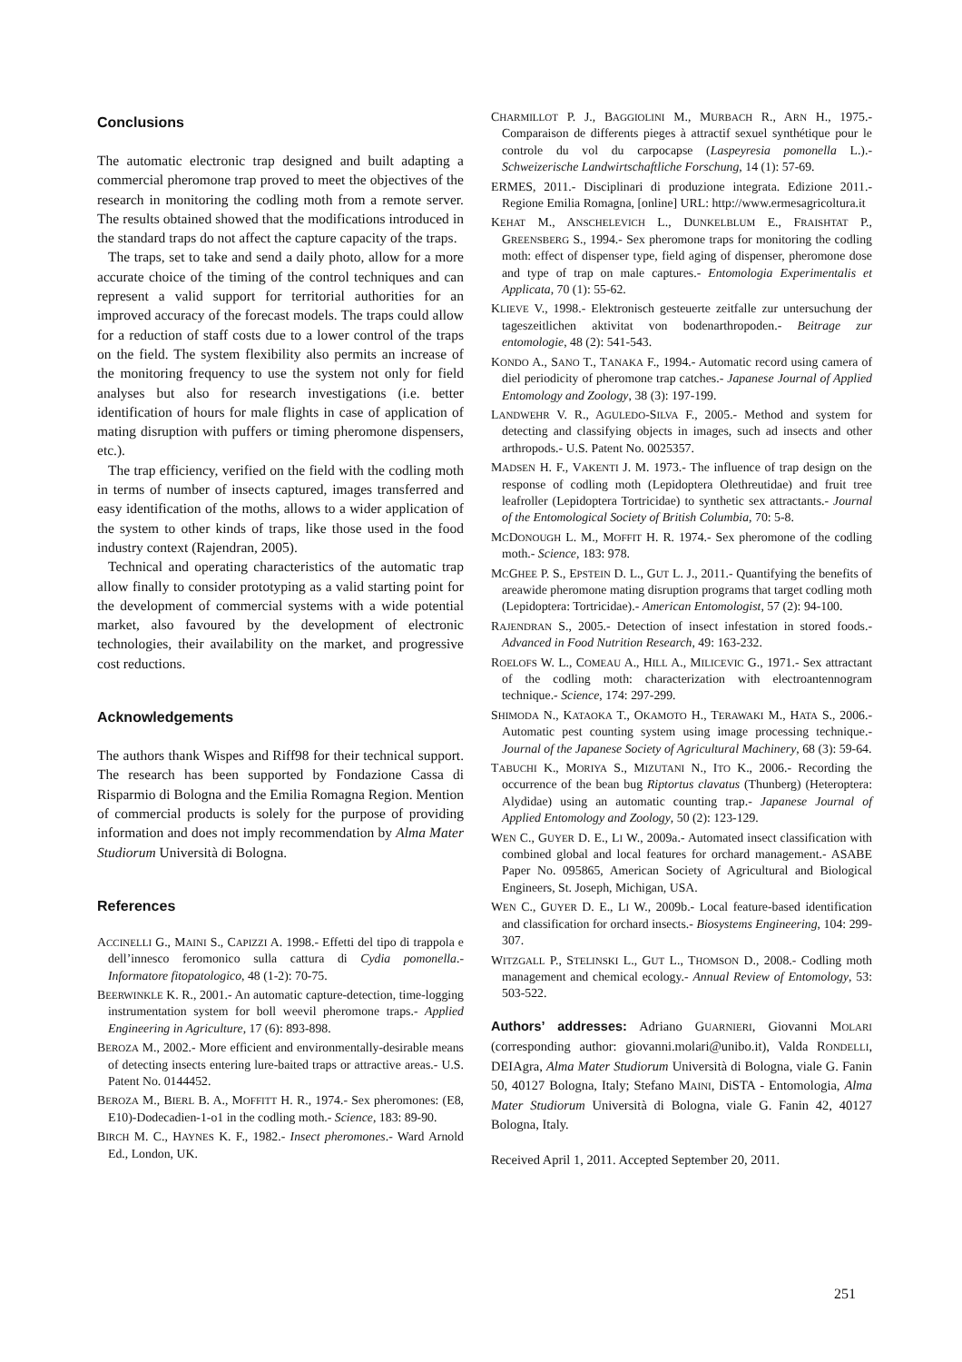Conclusions
The automatic electronic trap designed and built adapting a commercial pheromone trap proved to meet the objectives of the research in monitoring the codling moth from a remote server. The results obtained showed that the modifications introduced in the standard traps do not affect the capture capacity of the traps.
The traps, set to take and send a daily photo, allow for a more accurate choice of the timing of the control techniques and can represent a valid support for territorial authorities for an improved accuracy of the forecast models. The traps could allow for a reduction of staff costs due to a lower control of the traps on the field. The system flexibility also permits an increase of the monitoring frequency to use the system not only for field analyses but also for research investigations (i.e. better identification of hours for male flights in case of application of mating disruption with puffers or timing pheromone dispensers, etc.).
The trap efficiency, verified on the field with the codling moth in terms of number of insects captured, images transferred and easy identification of the moths, allows to a wider application of the system to other kinds of traps, like those used in the food industry context (Rajendran, 2005).
Technical and operating characteristics of the automatic trap allow finally to consider prototyping as a valid starting point for the development of commercial systems with a wide potential market, also favoured by the development of electronic technologies, their availability on the market, and progressive cost reductions.
Acknowledgements
The authors thank Wispes and Riff98 for their technical support. The research has been supported by Fondazione Cassa di Risparmio di Bologna and the Emilia Romagna Region. Mention of commercial products is solely for the purpose of providing information and does not imply recommendation by Alma Mater Studiorum Università di Bologna.
References
ACCINELLI G., MAINI S., CAPIZZI A. 1998.- Effetti del tipo di trappola e dell’innesco feromonico sulla cattura di Cydia pomonella.- Informatore fitopatologico, 48 (1-2): 70-75.
BEERWINKLE K. R., 2001.- An automatic capture-detection, time-logging instrumentation system for boll weevil pheromone traps.- Applied Engineering in Agriculture, 17 (6): 893-898.
BEROZA M., 2002.- More efficient and environmentally-desirable means of detecting insects entering lure-baited traps or attractive areas.- U.S. Patent No. 0144452.
BEROZA M., BIERL B. A., MOFFITT H. R., 1974.- Sex pheromones: (E8, E10)-Dodecadien-1-o1 in the codling moth.- Science, 183: 89-90.
BIRCH M. C., HAYNES K. F., 1982.- Insect pheromones.- Ward Arnold Ed., London, UK.
CHARMILLOT P. J., BAGGIOLINI M., MURBACH R., ARN H., 1975.- Comparaison de differents pieges à attractif sexuel synthétique pour le controle du vol du carpocapse (Laspeyresia pomonella L.).- Schweizerische Landwirtschaftliche Forschung, 14 (1): 57-69.
ERMES, 2011.- Disciplinari di produzione integrata. Edizione 2011.- Regione Emilia Romagna, [online] URL: http://www.ermesagricoltura.it
KEHAT M., ANSCHELEVICH L., DUNKELBLUM E., FRAISHTAT P., GREENSBERG S., 1994.- Sex pheromone traps for monitoring the codling moth: effect of dispenser type, field aging of dispenser, pheromone dose and type of trap on male captures.- Entomologia Experimentalis et Applicata, 70 (1): 55-62.
KLIEVE V., 1998.- Elektronisch gesteuerte zeitfalle zur untersuchung der tageszeitlichen aktivitat von bodenarthropoden.- Beitrage zur entomologie, 48 (2): 541-543.
KONDO A., SANO T., TANAKA F., 1994.- Automatic record using camera of diel periodicity of pheromone trap catches.- Japanese Journal of Applied Entomology and Zoology, 38 (3): 197-199.
LANDWEHR V. R., AGULEDO-SILVA F., 2005.- Method and system for detecting and classifying objects in images, such ad insects and other arthropods.- U.S. Patent No. 0025357.
MADSEN H. F., VAKENTI J. M. 1973.- The influence of trap design on the response of codling moth (Lepidoptera Olethreutidae) and fruit tree leafroller (Lepidoptera Tortricidae) to synthetic sex attractants.- Journal of the Entomological Society of British Columbia, 70: 5-8.
MCDONOUGH L. M., MOFFIT H. R. 1974.- Sex pheromone of the codling moth.- Science, 183: 978.
MCGHEE P. S., EPSTEIN D. L., GUT L. J., 2011.- Quantifying the benefits of areawide pheromone mating disruption programs that target codling moth (Lepidoptera: Tortricidae).- American Entomologist, 57 (2): 94-100.
RAJENDRAN S., 2005.- Detection of insect infestation in stored foods.- Advanced in Food Nutrition Research, 49: 163-232.
ROELOFS W. L., COMEAU A., HILL A., MILICEVIC G., 1971.- Sex attractant of the codling moth: characterization with electroantennogram technique.- Science, 174: 297-299.
SHIMODA N., KATAOKA T., OKAMOTO H., TERAWAKI M., HATA S., 2006.- Automatic pest counting system using image processing technique.- Journal of the Japanese Society of Agricultural Machinery, 68 (3): 59-64.
TABUCHI K., MORIYA S., MIZUTANI N., ITO K., 2006.- Recording the occurrence of the bean bug Riptortus clavatus (Thunberg) (Heteroptera: Alydidae) using an automatic counting trap.- Japanese Journal of Applied Entomology and Zoology, 50 (2): 123-129.
WEN C., GUYER D. E., LI W., 2009a.- Automated insect classification with combined global and local features for orchard management.- ASABE Paper No. 095865, American Society of Agricultural and Biological Engineers, St. Joseph, Michigan, USA.
WEN C., GUYER D. E., LI W., 2009b.- Local feature-based identification and classification for orchard insects.- Biosystems Engineering, 104: 299-307.
WITZGALL P., STELINSKI L., GUT L., THOMSON D., 2008.- Codling moth management and chemical ecology.- Annual Review of Entomology, 53: 503-522.
Authors’ addresses: Adriano GUARNIERI, Giovanni MOLARI (corresponding author: giovanni.molari@unibo.it), Valda RONDELLI, DEIAgra, Alma Mater Studiorum Università di Bologna, viale G. Fanin 50, 40127 Bologna, Italy; Stefano MAINI, DiSTA - Entomologia, Alma Mater Studiorum Università di Bologna, viale G. Fanin 42, 40127 Bologna, Italy.
Received April 1, 2011. Accepted September 20, 2011.
251